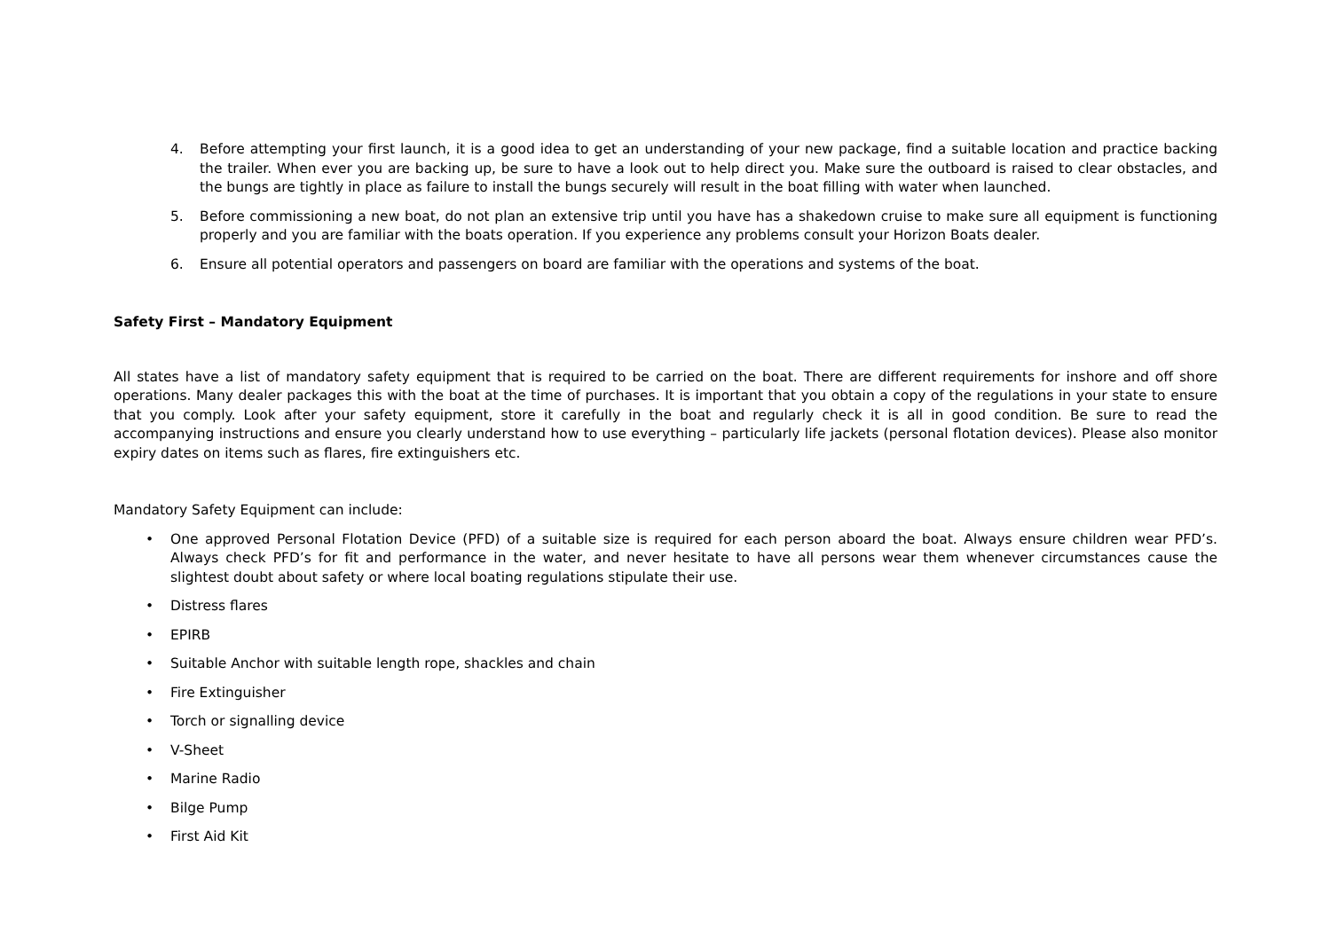4. Before attempting your first launch, it is a good idea to get an understanding of your new package, find a suitable location and practice backing the trailer. When ever you are backing up, be sure to have a look out to help direct you. Make sure the outboard is raised to clear obstacles, and the bungs are tightly in place as failure to install the bungs securely will result in the boat filling with water when launched.
5. Before commissioning a new boat, do not plan an extensive trip until you have has a shakedown cruise to make sure all equipment is functioning properly and you are familiar with the boats operation. If you experience any problems consult your Horizon Boats dealer.
6. Ensure all potential operators and passengers on board are familiar with the operations and systems of the boat.
Safety First – Mandatory Equipment
All states have a list of mandatory safety equipment that is required to be carried on the boat. There are different requirements for inshore and off shore operations. Many dealer packages this with the boat at the time of purchases. It is important that you obtain a copy of the regulations in your state to ensure that you comply. Look after your safety equipment, store it carefully in the boat and regularly check it is all in good condition. Be sure to read the accompanying instructions and ensure you clearly understand how to use everything – particularly life jackets (personal flotation devices). Please also monitor expiry dates on items such as flares, fire extinguishers etc.
Mandatory Safety Equipment can include:
• One approved Personal Flotation Device (PFD) of a suitable size is required for each person aboard the boat. Always ensure children wear PFD’s. Always check PFD’s for fit and performance in the water, and never hesitate to have all persons wear them whenever circumstances cause the slightest doubt about safety or where local boating regulations stipulate their use.
• Distress flares
• EPIRB
• Suitable Anchor with suitable length rope, shackles and chain
• Fire Extinguisher
• Torch or signalling device
• V-Sheet
• Marine Radio
• Bilge Pump
• First Aid Kit